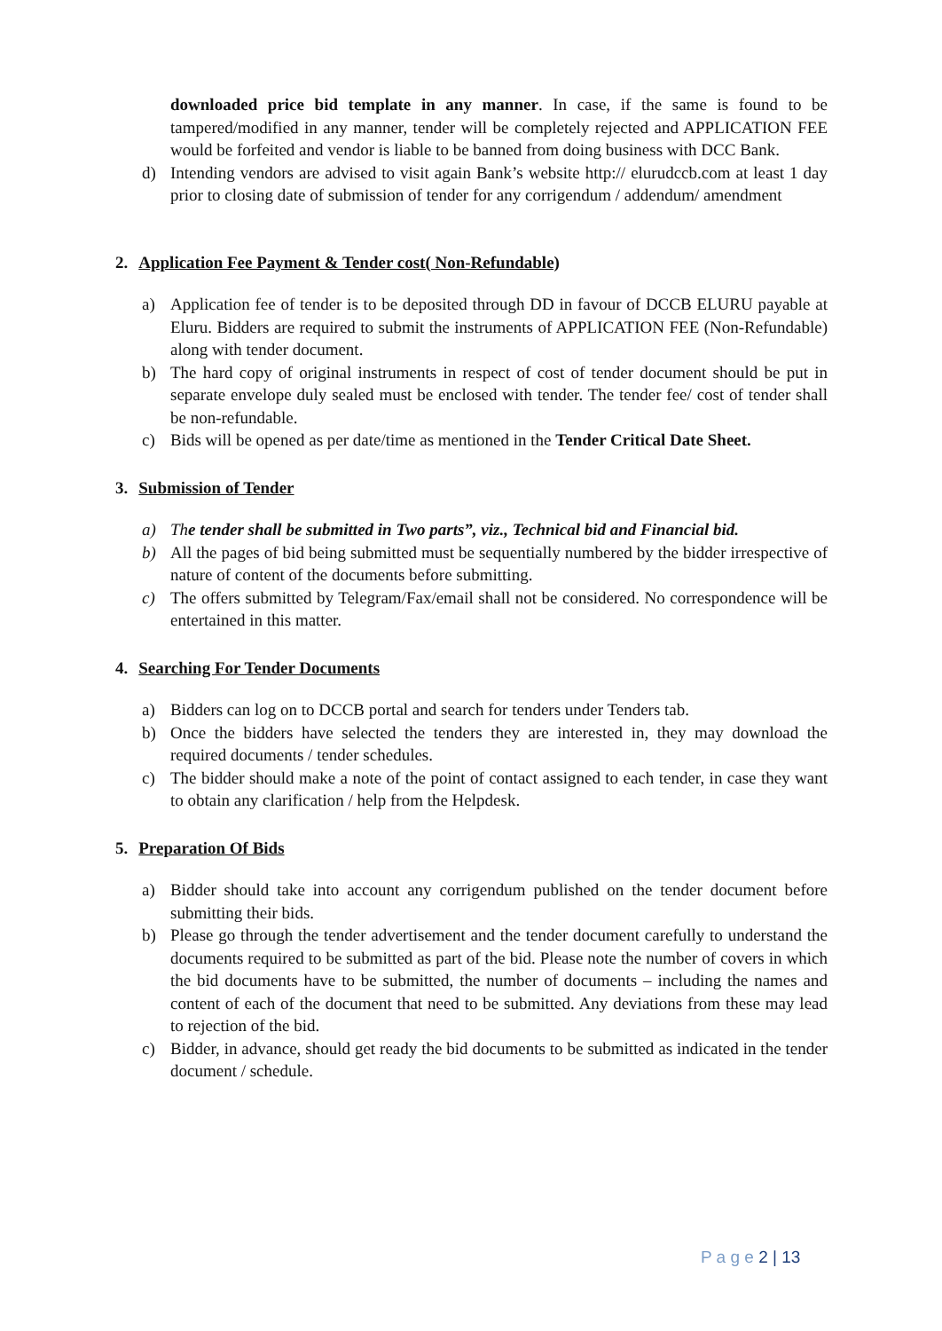downloaded price bid template in any manner. In case, if the same is found to be tampered/modified in any manner, tender will be completely rejected and APPLICATION FEE would be forfeited and vendor is liable to be banned from doing business with DCC Bank.
d) Intending vendors are advised to visit again Bank’s website http:// elurudccb.com at least 1 day prior to closing date of submission of tender for any corrigendum / addendum/ amendment
2. Application Fee Payment & Tender cost( Non-Refundable)
a) Application fee of tender is to be deposited through DD in favour of DCCB ELURU payable at Eluru. Bidders are required to submit the instruments of APPLICATION FEE (Non-Refundable) along with tender document.
b) The hard copy of original instruments in respect of cost of tender document should be put in separate envelope duly sealed must be enclosed with tender. The tender fee/ cost of tender shall be non-refundable.
c) Bids will be opened as per date/time as mentioned in the Tender Critical Date Sheet.
3. Submission of Tender
a) The tender shall be submitted in Two parts”, viz., Technical bid and Financial bid.
b) All the pages of bid being submitted must be sequentially numbered by the bidder irrespective of nature of content of the documents before submitting.
c) The offers submitted by Telegram/Fax/email shall not be considered. No correspondence will be entertained in this matter.
4. Searching For Tender Documents
a) Bidders can log on to DCCB portal and search for tenders under Tenders tab.
b) Once the bidders have selected the tenders they are interested in, they may download the required documents / tender schedules.
c) The bidder should make a note of the point of contact assigned to each tender, in case they want to obtain any clarification / help from the Helpdesk.
5. Preparation Of Bids
a) Bidder should take into account any corrigendum published on the tender document before submitting their bids.
b) Please go through the tender advertisement and the tender document carefully to understand the documents required to be submitted as part of the bid. Please note the number of covers in which the bid documents have to be submitted, the number of documents – including the names and content of each of the document that need to be submitted. Any deviations from these may lead to rejection of the bid.
c) Bidder, in advance, should get ready the bid documents to be submitted as indicated in the tender document / schedule.
P a g e 2 | 13